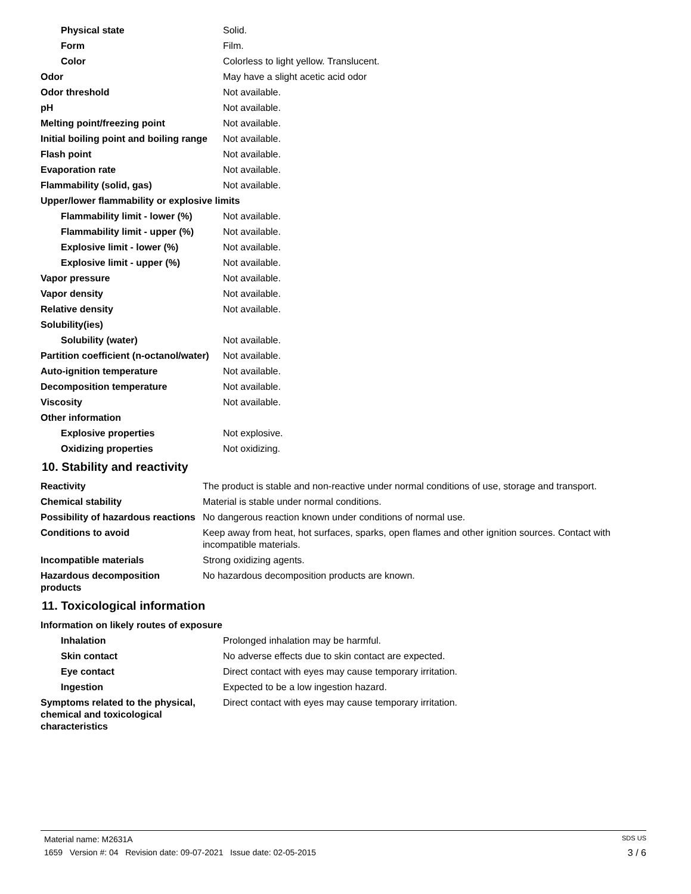| Physical state | Solid. |
| Form | Film. |
| Color | Colorless to light yellow. Translucent. |
| Odor | May have a slight acetic acid odor |
| Odor threshold | Not available. |
| pH | Not available. |
| Melting point/freezing point | Not available. |
| Initial boiling point and boiling range | Not available. |
| Flash point | Not available. |
| Evaporation rate | Not available. |
| Flammability (solid, gas) | Not available. |
| Upper/lower flammability or explosive limits | |
| Flammability limit - lower (%) | Not available. |
| Flammability limit - upper (%) | Not available. |
| Explosive limit - lower (%) | Not available. |
| Explosive limit - upper (%) | Not available. |
| Vapor pressure | Not available. |
| Vapor density | Not available. |
| Relative density | Not available. |
| Solubility(ies) | |
| Solubility (water) | Not available. |
| Partition coefficient (n-octanol/water) | Not available. |
| Auto-ignition temperature | Not available. |
| Decomposition temperature | Not available. |
| Viscosity | Not available. |
| Other information | |
| Explosive properties | Not explosive. |
| Oxidizing properties | Not oxidizing. |
10. Stability and reactivity
| Reactivity | The product is stable and non-reactive under normal conditions of use, storage and transport. |
| Chemical stability | Material is stable under normal conditions. |
| Possibility of hazardous reactions | No dangerous reaction known under conditions of normal use. |
| Conditions to avoid | Keep away from heat, hot surfaces, sparks, open flames and other ignition sources. Contact with incompatible materials. |
| Incompatible materials | Strong oxidizing agents. |
| Hazardous decomposition products | No hazardous decomposition products are known. |
11. Toxicological information
| Information on likely routes of exposure | |
| Inhalation | Prolonged inhalation may be harmful. |
| Skin contact | No adverse effects due to skin contact are expected. |
| Eye contact | Direct contact with eyes may cause temporary irritation. |
| Ingestion | Expected to be a low ingestion hazard. |
| Symptoms related to the physical, chemical and toxicological characteristics | Direct contact with eyes may cause temporary irritation. |
Material name: M2631A SDS US
1659 Version #: 04 Revision date: 09-07-2021 Issue date: 02-05-2015 3 / 6